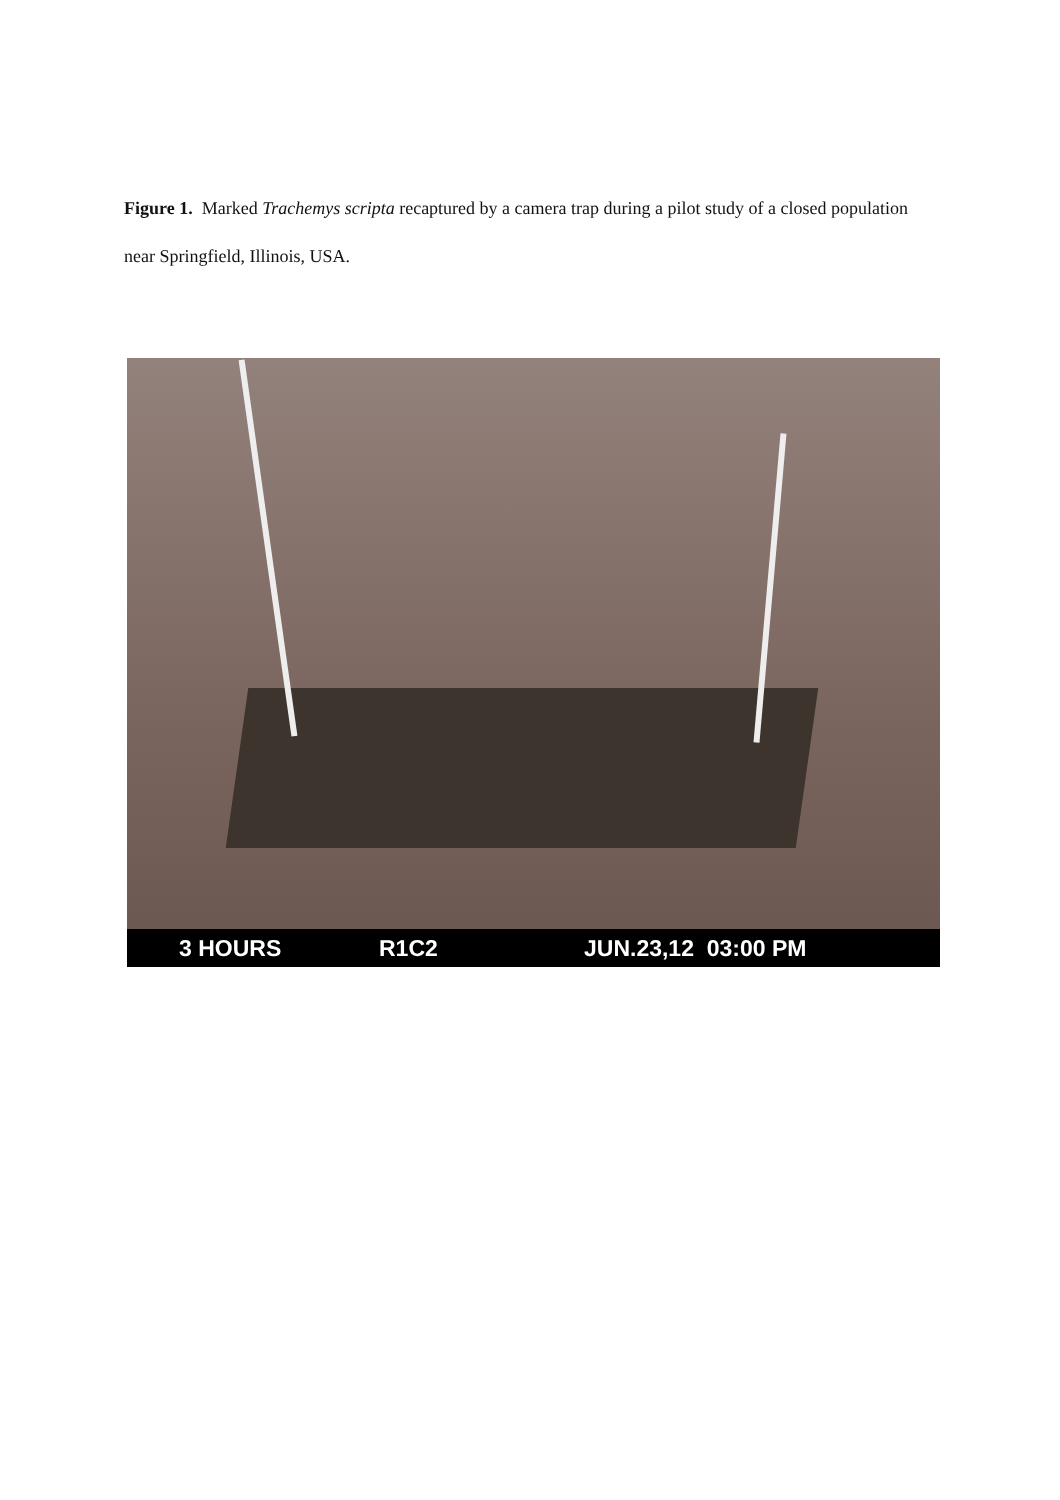Figure 1. Marked Trachemys scripta recaptured by a camera trap during a pilot study of a closed population near Springfield, Illinois, USA.
3 HOURS R1C2 JUN.23,12 03:00 PM